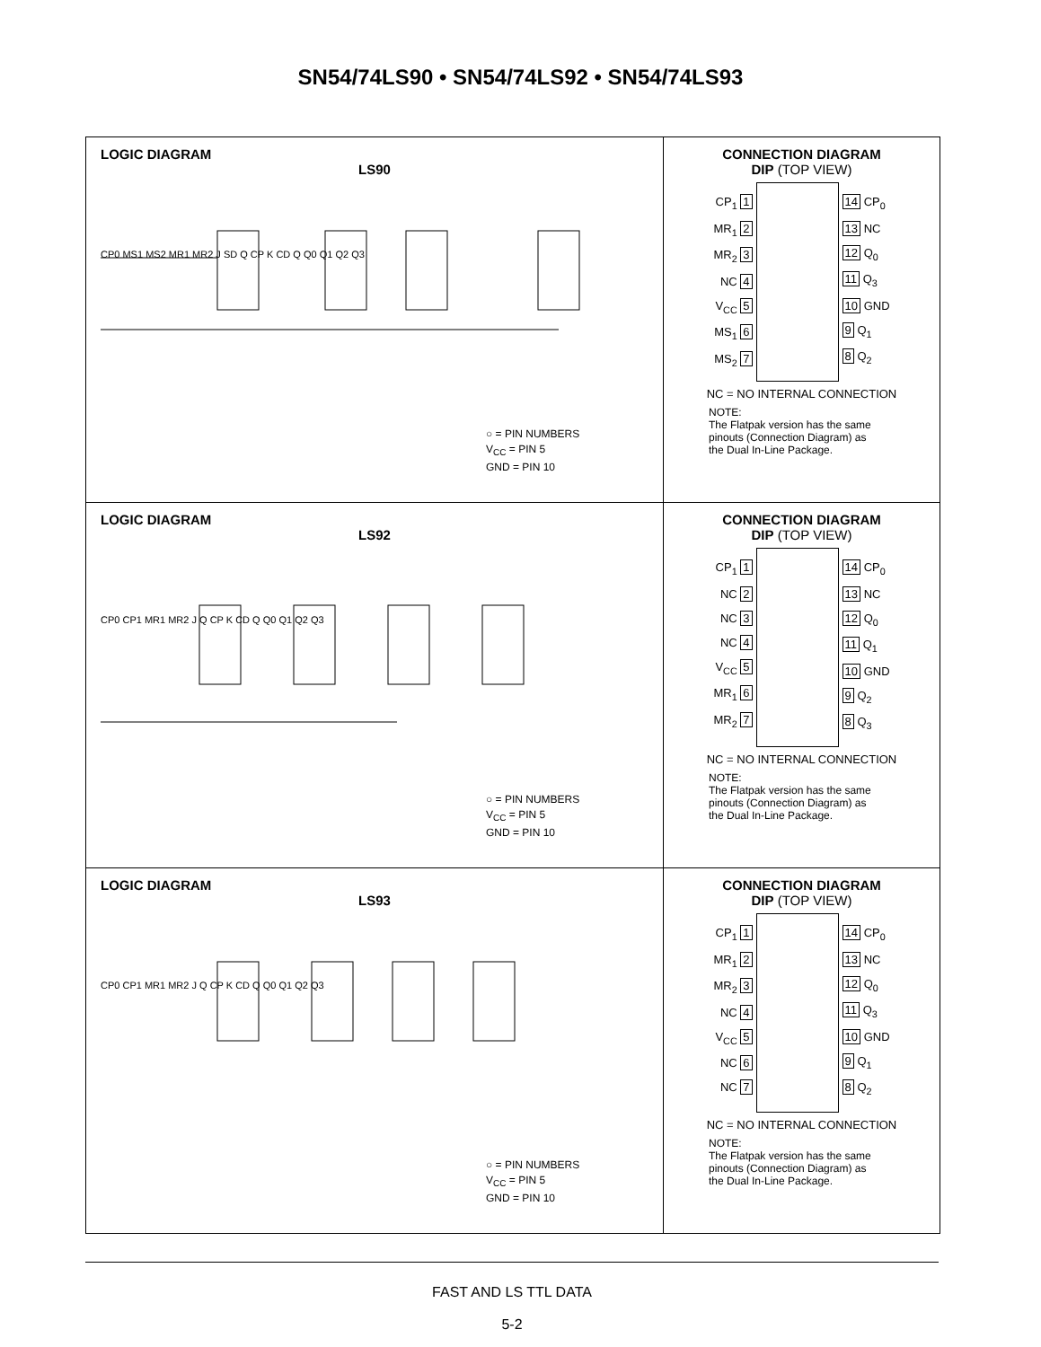SN54/74LS90 • SN54/74LS92 • SN54/74LS93
LOGIC DIAGRAM
LS90
CP0 MS1 MS2 MR1 MR2 J SD Q CP K CD Q Q0 Q1 Q2 Q3
○ = PIN NUMBERS
V<sub>CC</sub> = PIN 5
GND = PIN 10
CONNECTION DIAGRAM
DIP (TOP VIEW)
CP<sub>1</sub> 1
MR<sub>1</sub> 2
MR<sub>2</sub> 3
NC 4
V<sub>CC</sub> 5
MS<sub>1</sub> 6
MS<sub>2</sub> 7
14 CP<sub>0</sub>
13 NC
12 Q<sub>0</sub>
11 Q<sub>3</sub>
10 GND
9 Q<sub>1</sub>
8 Q<sub>2</sub>
NC = NO INTERNAL CONNECTION
NOTE:
The Flatpak version has the same
pinouts (Connection Diagram) as
the Dual In-Line Package.
LOGIC DIAGRAM
LS92
CP0 CP1 MR1 MR2 J Q CP K CD Q Q0 Q1 Q2 Q3
○ = PIN NUMBERS
V<sub>CC</sub> = PIN 5
GND = PIN 10
CONNECTION DIAGRAM
DIP (TOP VIEW)
CP<sub>1</sub> 1
NC 2
NC 3
NC 4
V<sub>CC</sub> 5
MR<sub>1</sub> 6
MR<sub>2</sub> 7
14 CP<sub>0</sub>
13 NC
12 Q<sub>0</sub>
11 Q<sub>1</sub>
10 GND
9 Q<sub>2</sub>
8 Q<sub>3</sub>
NC = NO INTERNAL CONNECTION
NOTE:
The Flatpak version has the same
pinouts (Connection Diagram) as
the Dual In-Line Package.
LOGIC DIAGRAM
LS93
CP0 CP1 MR1 MR2 J Q CP K CD Q Q0 Q1 Q2 Q3
○ = PIN NUMBERS
V<sub>CC</sub> = PIN 5
GND = PIN 10
CONNECTION DIAGRAM
DIP (TOP VIEW)
CP<sub>1</sub> 1
MR<sub>1</sub> 2
MR<sub>2</sub> 3
NC 4
V<sub>CC</sub> 5
NC 6
NC 7
14 CP<sub>0</sub>
13 NC
12 Q<sub>0</sub>
11 Q<sub>3</sub>
10 GND
9 Q<sub>1</sub>
8 Q<sub>2</sub>
NC = NO INTERNAL CONNECTION
NOTE:
The Flatpak version has the same
pinouts (Connection Diagram) as
the Dual In-Line Package.
FAST AND LS TTL DATA
5-2